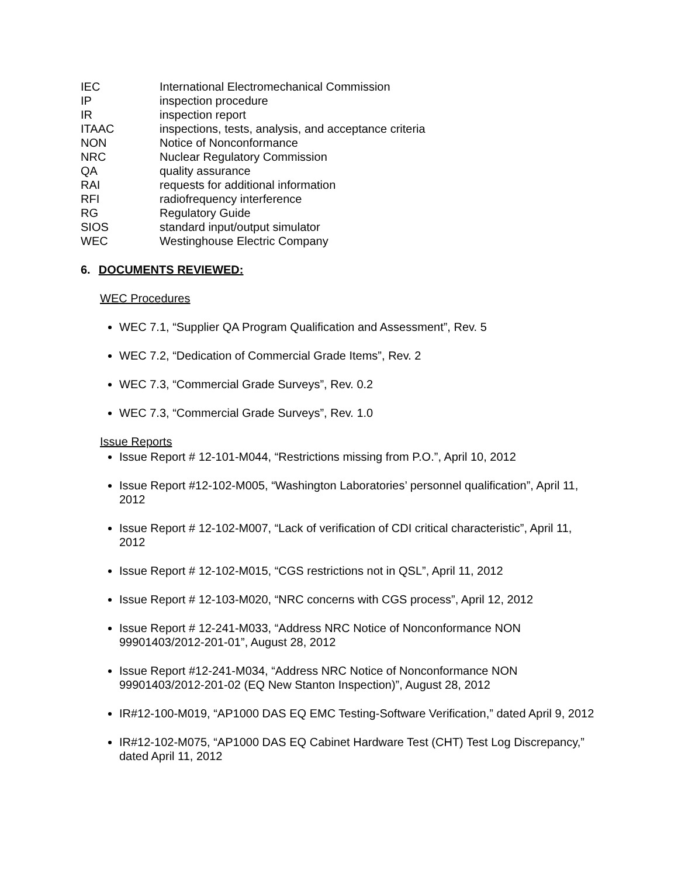IEC
International Electromechanical Commission
IP
inspection procedure
IR
inspection report
ITAAC
inspections, tests, analysis, and acceptance criteria
NON
Notice of Nonconformance
NRC
Nuclear Regulatory Commission
QA
quality assurance
RAI
requests for additional information
RFI
radiofrequency interference
RG
Regulatory Guide
SIOS
standard input/output simulator
WEC
Westinghouse Electric Company
6. DOCUMENTS REVIEWED:
WEC Procedures
WEC 7.1, “Supplier QA Program Qualification and Assessment”, Rev. 5
WEC 7.2, “Dedication of Commercial Grade Items”, Rev. 2
WEC 7.3, “Commercial Grade Surveys”, Rev. 0.2
WEC 7.3, “Commercial Grade Surveys”, Rev. 1.0
Issue Reports
Issue Report # 12-101-M044, “Restrictions missing from P.O.”, April 10, 2012
Issue Report #12-102-M005, “Washington Laboratories’ personnel qualification”, April 11, 2012
Issue Report # 12-102-M007, “Lack of verification of CDI critical characteristic”, April 11, 2012
Issue Report # 12-102-M015, “CGS restrictions not in QSL”, April 11, 2012
Issue Report # 12-103-M020, “NRC concerns with CGS process”, April 12, 2012
Issue Report # 12-241-M033, “Address NRC Notice of Nonconformance NON 99901403/2012-201-01”, August 28, 2012
Issue Report #12-241-M034, “Address NRC Notice of Nonconformance NON 99901403/2012-201-02 (EQ New Stanton Inspection)”, August 28, 2012
IR#12-100-M019, “AP1000 DAS EQ EMC Testing-Software Verification,” dated April 9, 2012
IR#12-102-M075, “AP1000 DAS EQ Cabinet Hardware Test (CHT) Test Log Discrepancy,” dated April 11, 2012